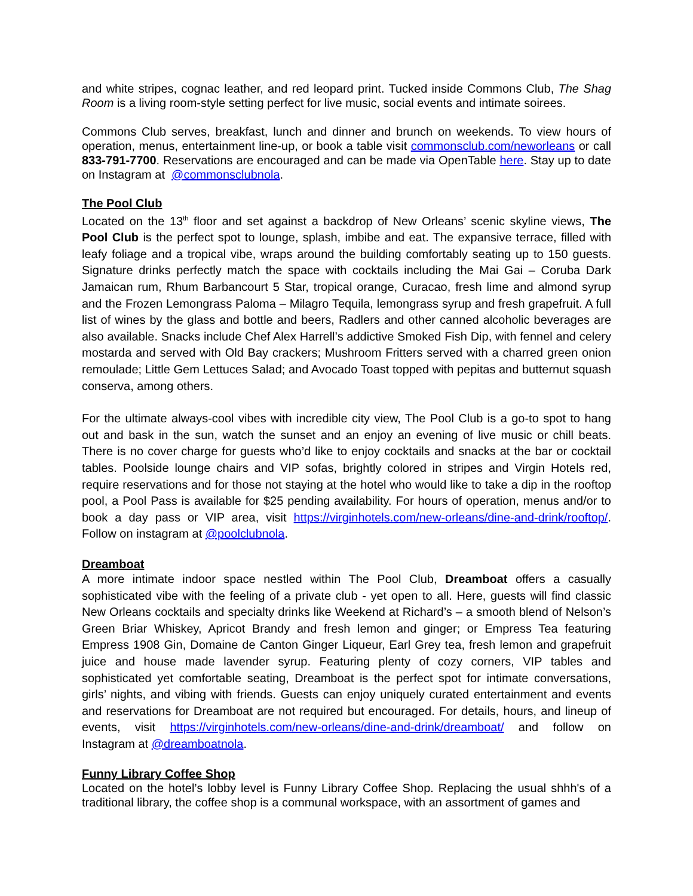and white stripes, cognac leather, and red leopard print. Tucked inside Commons Club, The Shag Room is a living room-style setting perfect for live music, social events and intimate soirees.
Commons Club serves, breakfast, lunch and dinner and brunch on weekends. To view hours of operation, menus, entertainment line-up, or book a table visit commonsclub.com/neworleans or call 833-791-7700. Reservations are encouraged and can be made via OpenTable here. Stay up to date on Instagram at @commonsclubnola.
The Pool Club
Located on the 13<sup>th</sup> floor and set against a backdrop of New Orleans’ scenic skyline views, The Pool Club is the perfect spot to lounge, splash, imbibe and eat. The expansive terrace, filled with leafy foliage and a tropical vibe, wraps around the building comfortably seating up to 150 guests. Signature drinks perfectly match the space with cocktails including the Mai Gai – Coruba Dark Jamaican rum, Rhum Barbancourt 5 Star, tropical orange, Curacao, fresh lime and almond syrup and the Frozen Lemongrass Paloma – Milagro Tequila, lemongrass syrup and fresh grapefruit. A full list of wines by the glass and bottle and beers, Radlers and other canned alcoholic beverages are also available. Snacks include Chef Alex Harrell’s addictive Smoked Fish Dip, with fennel and celery mostarda and served with Old Bay crackers; Mushroom Fritters served with a charred green onion remoulade; Little Gem Lettuces Salad; and Avocado Toast topped with pepitas and butternut squash conserva, among others.
For the ultimate always-cool vibes with incredible city view, The Pool Club is a go-to spot to hang out and bask in the sun, watch the sunset and an enjoy an evening of live music or chill beats. There is no cover charge for guests who’d like to enjoy cocktails and snacks at the bar or cocktail tables. Poolside lounge chairs and VIP sofas, brightly colored in stripes and Virgin Hotels red, require reservations and for those not staying at the hotel who would like to take a dip in the rooftop pool, a Pool Pass is available for $25 pending availability. For hours of operation, menus and/or to book a day pass or VIP area, visit https://virginhotels.com/new-orleans/dine-and-drink/rooftop/. Follow on instagram at @poolclubnola.
Dreamboat
A more intimate indoor space nestled within The Pool Club, Dreamboat offers a casually sophisticated vibe with the feeling of a private club - yet open to all. Here, guests will find classic New Orleans cocktails and specialty drinks like Weekend at Richard’s – a smooth blend of Nelson’s Green Briar Whiskey, Apricot Brandy and fresh lemon and ginger; or Empress Tea featuring Empress 1908 Gin, Domaine de Canton Ginger Liqueur, Earl Grey tea, fresh lemon and grapefruit juice and house made lavender syrup. Featuring plenty of cozy corners, VIP tables and sophisticated yet comfortable seating, Dreamboat is the perfect spot for intimate conversations, girls’ nights, and vibing with friends. Guests can enjoy uniquely curated entertainment and events and reservations for Dreamboat are not required but encouraged. For details, hours, and lineup of events, visit https://virginhotels.com/new-orleans/dine-and-drink/dreamboat/ and follow on Instagram at @dreamboatnola.
Funny Library Coffee Shop
Located on the hotel’s lobby level is Funny Library Coffee Shop. Replacing the usual shhh's of a traditional library, the coffee shop is a communal workspace, with an assortment of games and